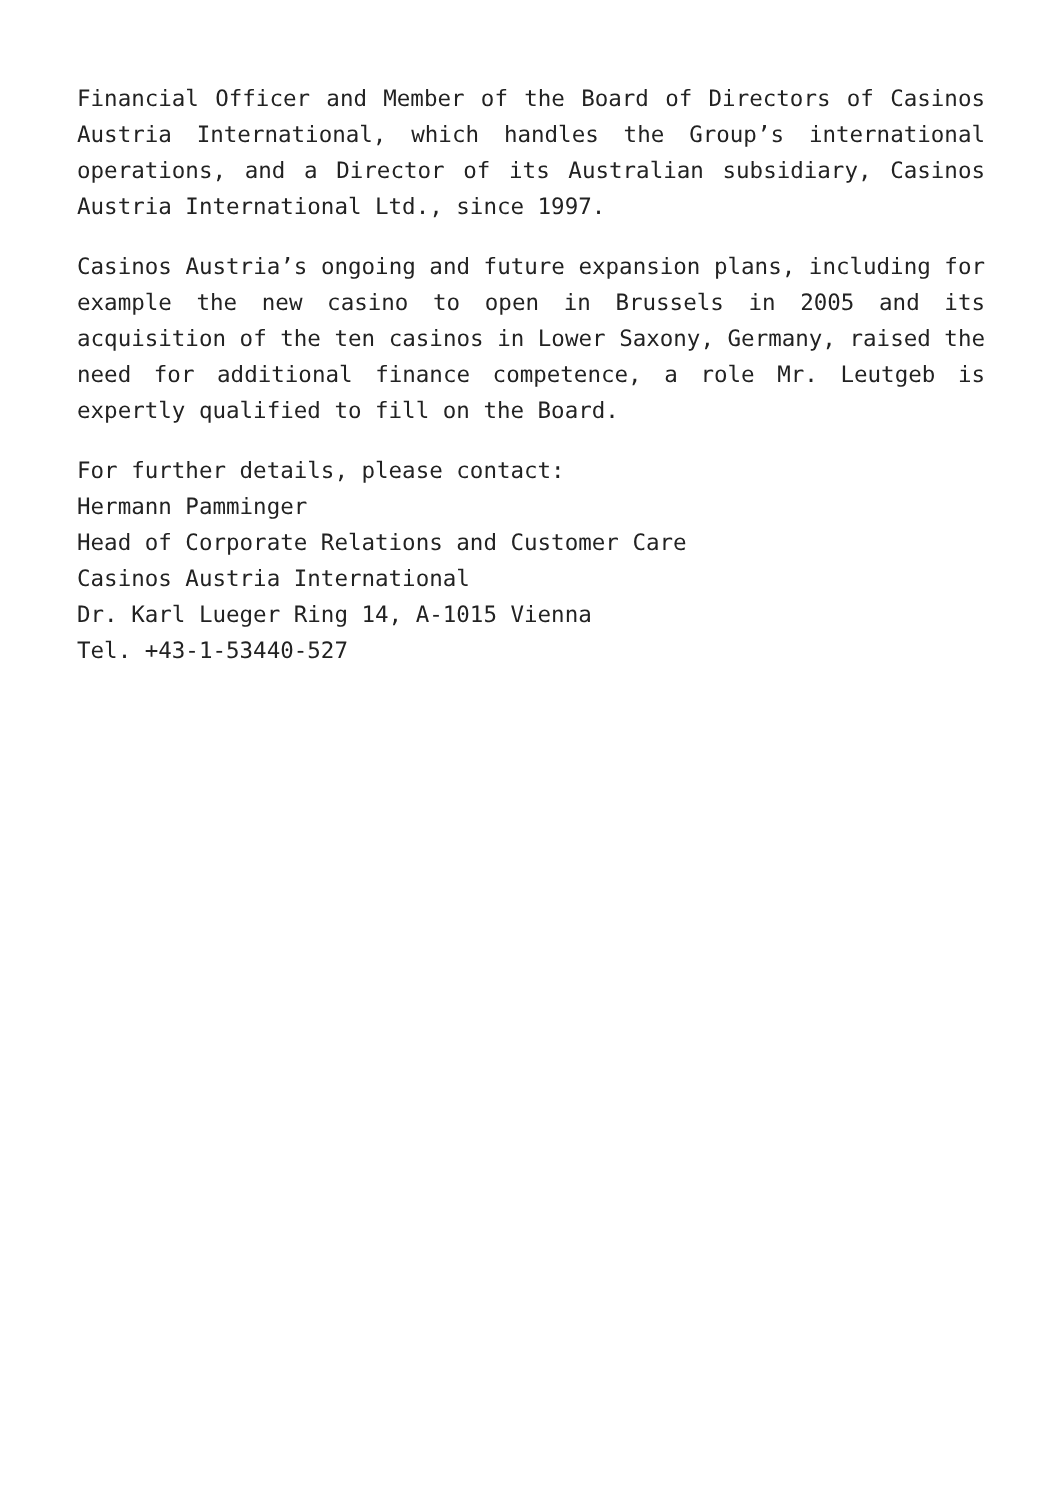Financial Officer and Member of the Board of Directors of Casinos Austria International, which handles the Group’s international operations, and a Director of its Australian subsidiary, Casinos Austria International Ltd., since 1997.
Casinos Austria’s ongoing and future expansion plans, including for example the new casino to open in Brussels in 2005 and its acquisition of the ten casinos in Lower Saxony, Germany, raised the need for additional finance competence, a role Mr. Leutgeb is expertly qualified to fill on the Board.
For further details, please contact:
Hermann Pamminger
Head of Corporate Relations and Customer Care
Casinos Austria International
Dr. Karl Lueger Ring 14, A-1015 Vienna
Tel. +43-1-53440-527